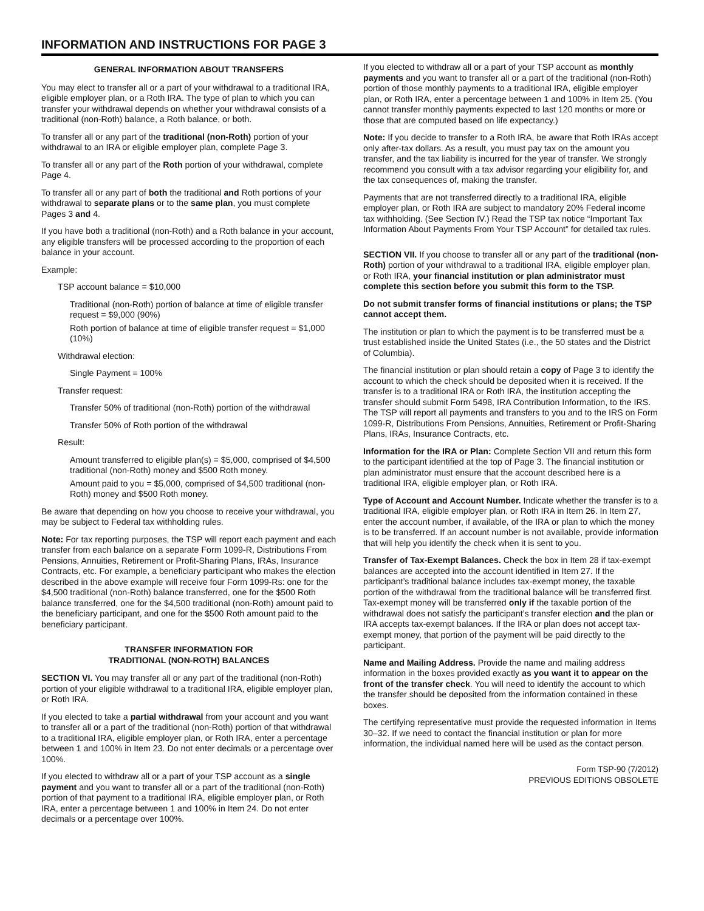INFORMATION AND INSTRUCTIONS FOR PAGE 3
GENERAL INFORMATION ABOUT TRANSFERS
You may elect to transfer all or a part of your withdrawal to a traditional IRA, eligible employer plan, or a Roth IRA. The type of plan to which you can transfer your withdrawal depends on whether your withdrawal consists of a traditional (non-Roth) balance, a Roth balance, or both.
To transfer all or any part of the traditional (non-Roth) portion of your withdrawal to an IRA or eligible employer plan, complete Page 3.
To transfer all or any part of the Roth portion of your withdrawal, complete Page 4.
To transfer all or any part of both the traditional and Roth portions of your withdrawal to separate plans or to the same plan, you must complete Pages 3 and 4.
If you have both a traditional (non-Roth) and a Roth balance in your account, any eligible transfers will be processed according to the proportion of each balance in your account.
Example:
TSP account balance = $10,000
Traditional (non-Roth) portion of balance at time of eligible transfer request = $9,000 (90%)
Roth portion of balance at time of eligible transfer request = $1,000 (10%)
Withdrawal election:
Single Payment = 100%
Transfer request:
Transfer 50% of traditional (non-Roth) portion of the withdrawal
Transfer 50% of Roth portion of the withdrawal
Result:
Amount transferred to eligible plan(s) = $5,000, comprised of $4,500 traditional (non-Roth) money and $500 Roth money.
Amount paid to you = $5,000, comprised of $4,500 traditional (non-Roth) money and $500 Roth money.
Be aware that depending on how you choose to receive your withdrawal, you may be subject to Federal tax withholding rules.
Note: For tax reporting purposes, the TSP will report each payment and each transfer from each balance on a separate Form 1099-R, Distributions From Pensions, Annuities, Retirement or Profit-Sharing Plans, IRAs, Insurance Contracts, etc. For example, a beneficiary participant who makes the election described in the above example will receive four Form 1099-Rs: one for the $4,500 traditional (non-Roth) balance transferred, one for the $500 Roth balance transferred, one for the $4,500 traditional (non-Roth) amount paid to the beneficiary participant, and one for the $500 Roth amount paid to the beneficiary participant.
TRANSFER INFORMATION FOR
TRADITIONAL (NON-ROTH) BALANCES
SECTION VI. You may transfer all or any part of the traditional (non-Roth) portion of your eligible withdrawal to a traditional IRA, eligible employer plan, or Roth IRA.
If you elected to take a partial withdrawal from your account and you want to transfer all or a part of the traditional (non-Roth) portion of that withdrawal to a traditional IRA, eligible employer plan, or Roth IRA, enter a percentage between 1 and 100% in Item 23. Do not enter decimals or a percentage over 100%.
If you elected to withdraw all or a part of your TSP account as a single payment and you want to transfer all or a part of the traditional (non-Roth) portion of that payment to a traditional IRA, eligible employer plan, or Roth IRA, enter a percentage between 1 and 100% in Item 24. Do not enter decimals or a percentage over 100%.
If you elected to withdraw all or a part of your TSP account as monthly payments and you want to transfer all or a part of the traditional (non-Roth) portion of those monthly payments to a traditional IRA, eligible employer plan, or Roth IRA, enter a percentage between 1 and 100% in Item 25. (You cannot transfer monthly payments expected to last 120 months or more or those that are computed based on life expectancy.)
Note: If you decide to transfer to a Roth IRA, be aware that Roth IRAs accept only after-tax dollars. As a result, you must pay tax on the amount you transfer, and the tax liability is incurred for the year of transfer. We strongly recommend you consult with a tax advisor regarding your eligibility for, and the tax consequences of, making the transfer.
Payments that are not transferred directly to a traditional IRA, eligible employer plan, or Roth IRA are subject to mandatory 20% Federal income tax withholding. (See Section IV.) Read the TSP tax notice “Important Tax Information About Payments From Your TSP Account” for detailed tax rules.
SECTION VII. If you choose to transfer all or any part of the traditional (non-Roth) portion of your withdrawal to a traditional IRA, eligible employer plan, or Roth IRA, your financial institution or plan administrator must complete this section before you submit this form to the TSP.
Do not submit transfer forms of financial institutions or plans; the TSP cannot accept them.
The institution or plan to which the payment is to be transferred must be a trust established inside the United States (i.e., the 50 states and the District of Columbia).
The financial institution or plan should retain a copy of Page 3 to identify the account to which the check should be deposited when it is received. If the transfer is to a traditional IRA or Roth IRA, the institution accepting the transfer should submit Form 5498, IRA Contribution Information, to the IRS. The TSP will report all payments and transfers to you and to the IRS on Form 1099-R, Distributions From Pensions, Annuities, Retirement or Profit-Sharing Plans, IRAs, Insurance Contracts, etc.
Information for the IRA or Plan: Complete Section VII and return this form to the participant identified at the top of Page 3. The financial institution or plan administrator must ensure that the account described here is a traditional IRA, eligible employer plan, or Roth IRA.
Type of Account and Account Number. Indicate whether the transfer is to a traditional IRA, eligible employer plan, or Roth IRA in Item 26. In Item 27, enter the account number, if available, of the IRA or plan to which the money is to be transferred. If an account number is not available, provide information that will help you identify the check when it is sent to you.
Transfer of Tax-Exempt Balances. Check the box in Item 28 if tax-exempt balances are accepted into the account identified in Item 27. If the participant’s traditional balance includes tax-exempt money, the taxable portion of the withdrawal from the traditional balance will be transferred first. Tax-exempt money will be transferred only if the taxable portion of the withdrawal does not satisfy the participant’s transfer election and the plan or IRA accepts tax-exempt balances. If the IRA or plan does not accept tax-exempt money, that portion of the payment will be paid directly to the participant.
Name and Mailing Address. Provide the name and mailing address information in the boxes provided exactly as you want it to appear on the front of the transfer check. You will need to identify the account to which the transfer should be deposited from the information contained in these boxes.
The certifying representative must provide the requested information in Items 30–32. If we need to contact the financial institution or plan for more information, the individual named here will be used as the contact person.
Form TSP-90 (7/2012)
PREVIOUS EDITIONS OBSOLETE